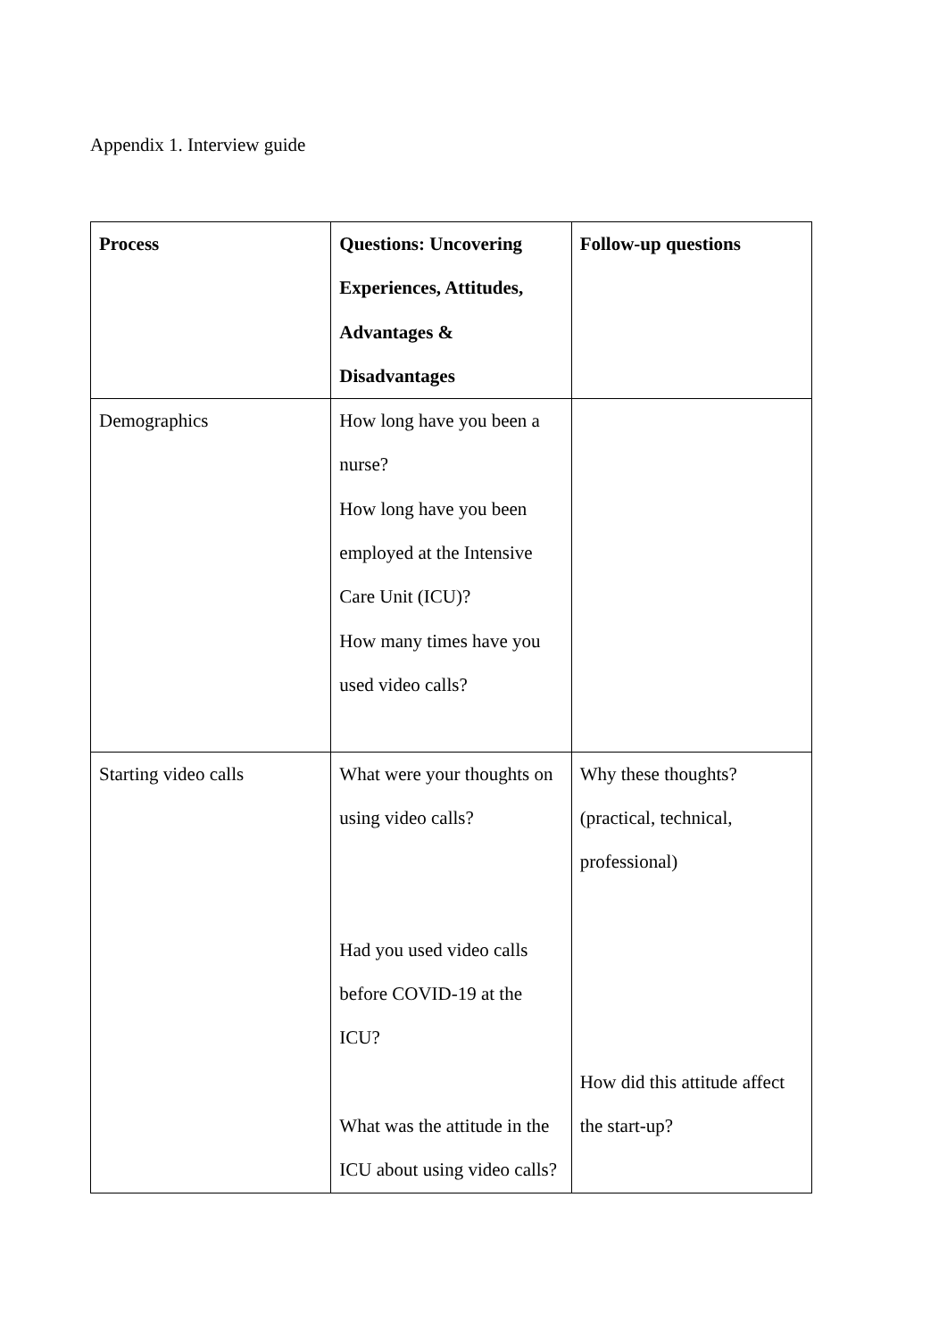Appendix 1. Interview guide
| Process | Questions: Uncovering Experiences, Attitudes, Advantages & Disadvantages | Follow-up questions |
| --- | --- | --- |
| Demographics | How long have you been a nurse? How long have you been employed at the Intensive Care Unit (ICU)? How many times have you used video calls? | |
| Starting video calls | What were your thoughts on using video calls? Had you used video calls before COVID-19 at the ICU? What was the attitude in the ICU about using video calls? | Why these thoughts? (practical, technical, professional) How did this attitude affect the start-up? |